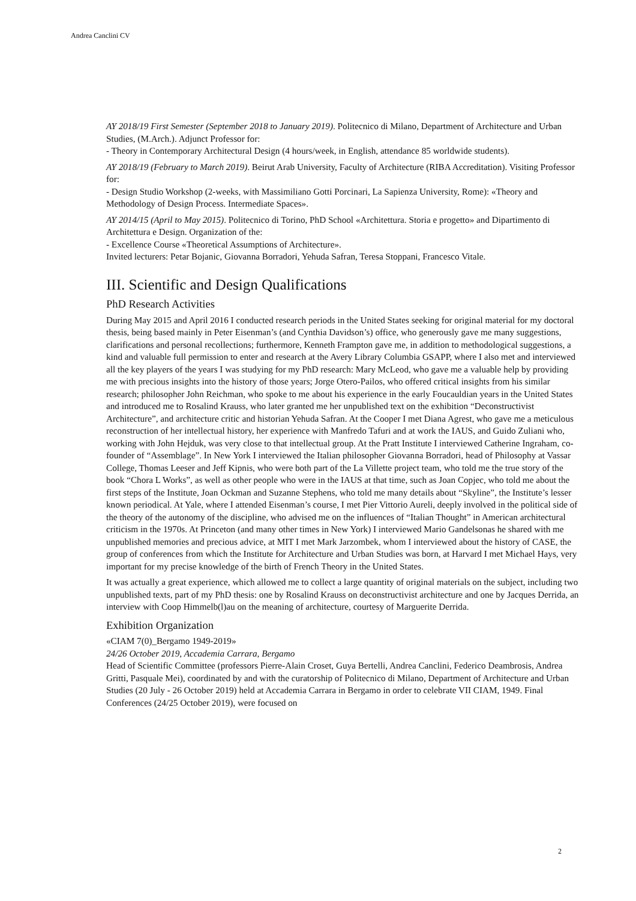Andrea Canclini CV
AY 2018/19 First Semester (September 2018 to January 2019). Politecnico di Milano, Department of Architecture and Urban Studies, (M.Arch.). Adjunct Professor for:
- Theory in Contemporary Architectural Design (4 hours/week, in English, attendance 85 worldwide students).
AY 2018/19 (February to March 2019). Beirut Arab University, Faculty of Architecture (RIBA Accreditation). Visiting Professor for:
- Design Studio Workshop (2-weeks, with Massimiliano Gotti Porcinari, La Sapienza University, Rome): «Theory and Methodology of Design Process. Intermediate Spaces».
AY 2014/15 (April to May 2015). Politecnico di Torino, PhD School «Architettura. Storia e progetto» and Dipartimento di Architettura e Design. Organization of the:
- Excellence Course «Theoretical Assumptions of Architecture».
Invited lecturers: Petar Bojanic, Giovanna Borradori, Yehuda Safran, Teresa Stoppani, Francesco Vitale.
III. Scientific and Design Qualifications
PhD Research Activities
During May 2015 and April 2016 I conducted research periods in the United States seeking for original material for my doctoral thesis, being based mainly in Peter Eisenman’s (and Cynthia Davidson’s) office, who generously gave me many suggestions, clarifications and personal recollections; furthermore, Kenneth Frampton gave me, in addition to methodological suggestions, a kind and valuable full permission to enter and research at the Avery Library Columbia GSAPP, where I also met and interviewed all the key players of the years I was studying for my PhD research: Mary McLeod, who gave me a valuable help by providing me with precious insights into the history of those years; Jorge Otero-Pailos, who offered critical insights from his similar research; philosopher John Reichman, who spoke to me about his experience in the early Foucauldian years in the United States and introduced me to Rosalind Krauss, who later granted me her unpublished text on the exhibition “Deconstructivist Architecture”, and architecture critic and historian Yehuda Safran. At the Cooper I met Diana Agrest, who gave me a meticulous reconstruction of her intellectual history, her experience with Manfredo Tafuri and at work the IAUS, and Guido Zuliani who, working with John Hejduk, was very close to that intellectual group. At the Pratt Institute I interviewed Catherine Ingraham, co-founder of “Assemblage”. In New York I interviewed the Italian philosopher Giovanna Borradori, head of Philosophy at Vassar College, Thomas Leeser and Jeff Kipnis, who were both part of the La Villette project team, who told me the true story of the book “Chora L Works”, as well as other people who were in the IAUS at that time, such as Joan Copjec, who told me about the first steps of the Institute, Joan Ockman and Suzanne Stephens, who told me many details about “Skyline”, the Institute’s lesser known periodical. At Yale, where I attended Eisenman’s course, I met Pier Vittorio Aureli, deeply involved in the political side of the theory of the autonomy of the discipline, who advised me on the influences of “Italian Thought” in American architectural criticism in the 1970s. At Princeton (and many other times in New York) I interviewed Mario Gandelsonas he shared with me unpublished memories and precious advice, at MIT I met Mark Jarzombek, whom I interviewed about the history of CASE, the group of conferences from which the Institute for Architecture and Urban Studies was born, at Harvard I met Michael Hays, very important for my precise knowledge of the birth of French Theory in the United States.
It was actually a great experience, which allowed me to collect a large quantity of original materials on the subject, including two unpublished texts, part of my PhD thesis: one by Rosalind Krauss on deconstructivist architecture and one by Jacques Derrida, an interview with Coop Himmelb(l)au on the meaning of architecture, courtesy of Marguerite Derrida.
Exhibition Organization
«CIAM 7(0)_Bergamo 1949-2019»
24/26 October 2019, Accademia Carrara, Bergamo
Head of Scientific Committee (professors Pierre-Alain Croset, Guya Bertelli, Andrea Canclini, Federico Deambrosis, Andrea Gritti, Pasquale Mei), coordinated by and with the curatorship of Politecnico di Milano, Department of Architecture and Urban Studies (20 July - 26 October 2019) held at Accademia Carrara in Bergamo in order to celebrate VII CIAM, 1949. Final Conferences (24/25 October 2019), were focused on
2